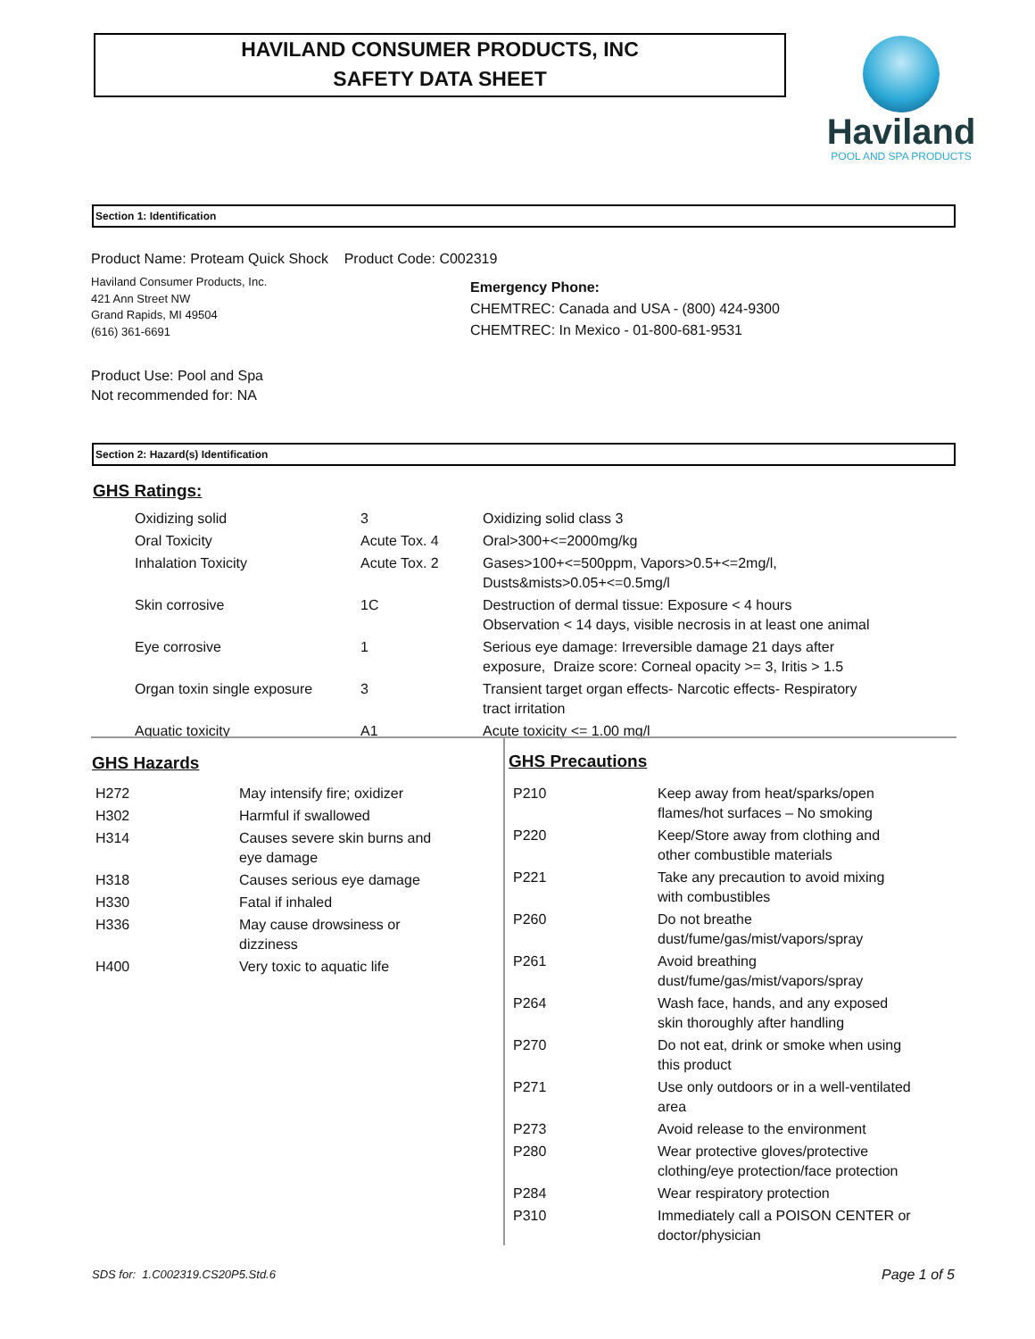HAVILAND CONSUMER PRODUCTS, INC
SAFETY DATA SHEET
Haviland
POOL AND SPA PRODUCTS
Section 1: Identification
Product Name: Proteam Quick Shock Product Code: C002319
Haviland Consumer Products, Inc.
421 Ann Street NW
Grand Rapids, MI 49504
(616) 361-6691
Emergency Phone:
CHEMTREC: Canada and USA - (800) 424-9300
CHEMTREC: In Mexico - 01-800-681-9531
Product Use: Pool and Spa
Not recommended for: NA
Section 2: Hazard(s) Identification
GHS Ratings:
| Oxidizing solid | 3 | Oxidizing solid class 3 |
| Oral Toxicity | Acute Tox. 4 | Oral>300+<=2000mg/kg |
| Inhalation Toxicity | Acute Tox. 2 | Gases>100+<=500ppm, Vapors>0.5+<=2mg/l, Dusts&mists>0.05+<=0.5mg/l |
| Skin corrosive | 1C | Destruction of dermal tissue: Exposure < 4 hours Observation < 14 days, visible necrosis in at least one animal |
| Eye corrosive | 1 | Serious eye damage: Irreversible damage 21 days after exposure, Draize score: Corneal opacity >= 3, Iritis > 1.5 |
| Organ toxin single exposure | 3 | Transient target organ effects- Narcotic effects- Respiratory tract irritation |
| Aquatic toxicity | A1 | Acute toxicity <= 1.00 mg/l |
GHS Hazards
| H272 | May intensify fire; oxidizer |
| H302 | Harmful if swallowed |
| H314 | Causes severe skin burns and eye damage |
| H318 | Causes serious eye damage |
| H330 | Fatal if inhaled |
| H336 | May cause drowsiness or dizziness |
| H400 | Very toxic to aquatic life |
GHS Precautions
| P210 | Keep away from heat/sparks/open flames/hot surfaces – No smoking |
| P220 | Keep/Store away from clothing and other combustible materials |
| P221 | Take any precaution to avoid mixing with combustibles |
| P260 | Do not breathe dust/fume/gas/mist/vapors/spray |
| P261 | Avoid breathing dust/fume/gas/mist/vapors/spray |
| P264 | Wash face, hands, and any exposed skin thoroughly after handling |
| P270 | Do not eat, drink or smoke when using this product |
| P271 | Use only outdoors or in a well-ventilated area |
| P273 | Avoid release to the environment |
| P280 | Wear protective gloves/protective clothing/eye protection/face protection |
| P284 | Wear respiratory protection |
| P310 | Immediately call a POISON CENTER or doctor/physician |
SDS for: 1.C002319.CS20P5.Std.6
Page 1 of 5